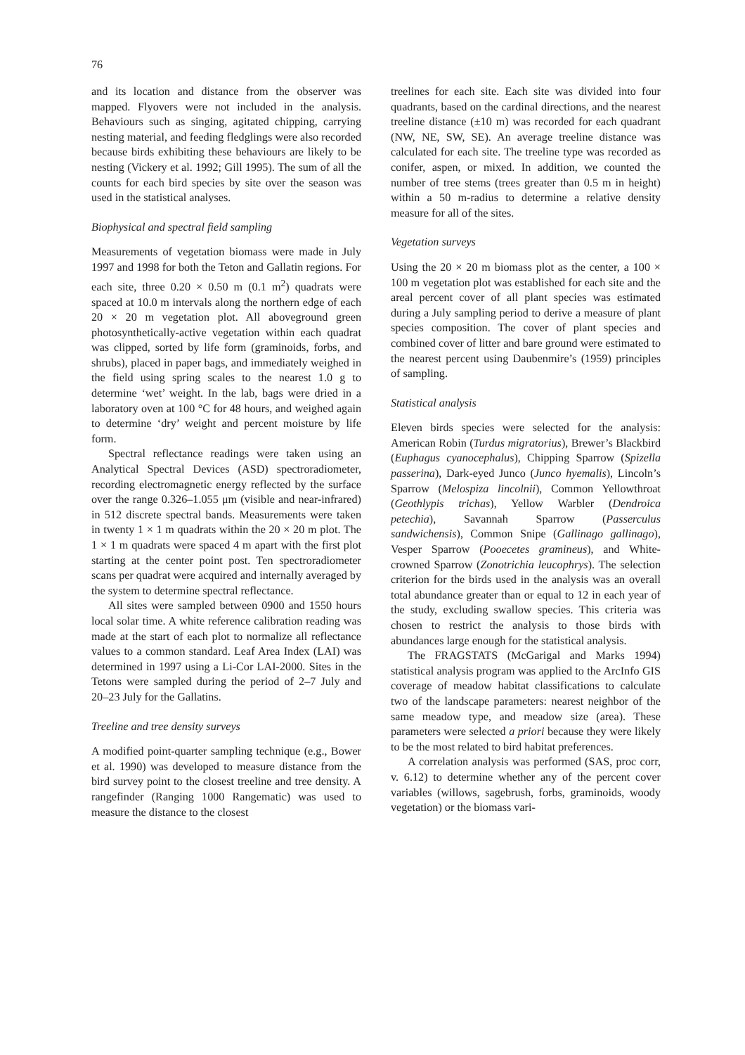76
and its location and distance from the observer was mapped. Flyovers were not included in the analysis. Behaviours such as singing, agitated chipping, carrying nesting material, and feeding fledglings were also recorded because birds exhibiting these behaviours are likely to be nesting (Vickery et al. 1992; Gill 1995). The sum of all the counts for each bird species by site over the season was used in the statistical analyses.
Biophysical and spectral field sampling
Measurements of vegetation biomass were made in July 1997 and 1998 for both the Teton and Gallatin regions. For each site, three 0.20 × 0.50 m (0.1 m<sup>2</sup>) quadrats were spaced at 10.0 m intervals along the northern edge of each 20 × 20 m vegetation plot. All aboveground green photosynthetically-active vegetation within each quadrat was clipped, sorted by life form (graminoids, forbs, and shrubs), placed in paper bags, and immediately weighed in the field using spring scales to the nearest 1.0 g to determine ‘wet’ weight. In the lab, bags were dried in a laboratory oven at 100 °C for 48 hours, and weighed again to determine ‘dry’ weight and percent moisture by life form.
Spectral reflectance readings were taken using an Analytical Spectral Devices (ASD) spectroradiometer, recording electromagnetic energy reflected by the surface over the range 0.326–1.055 μm (visible and near-infrared) in 512 discrete spectral bands. Measurements were taken in twenty 1 × 1 m quadrats within the 20 × 20 m plot. The 1 × 1 m quadrats were spaced 4 m apart with the first plot starting at the center point post. Ten spectroradiometer scans per quadrat were acquired and internally averaged by the system to determine spectral reflectance.
All sites were sampled between 0900 and 1550 hours local solar time. A white reference calibration reading was made at the start of each plot to normalize all reflectance values to a common standard. Leaf Area Index (LAI) was determined in 1997 using a Li-Cor LAI-2000. Sites in the Tetons were sampled during the period of 2–7 July and 20–23 July for the Gallatins.
Treeline and tree density surveys
A modified point-quarter sampling technique (e.g., Bower et al. 1990) was developed to measure distance from the bird survey point to the closest treeline and tree density. A rangefinder (Ranging 1000 Rangematic) was used to measure the distance to the closest
treelines for each site. Each site was divided into four quadrants, based on the cardinal directions, and the nearest treeline distance (±10 m) was recorded for each quadrant (NW, NE, SW, SE). An average treeline distance was calculated for each site. The treeline type was recorded as conifer, aspen, or mixed. In addition, we counted the number of tree stems (trees greater than 0.5 m in height) within a 50 m-radius to determine a relative density measure for all of the sites.
Vegetation surveys
Using the 20 × 20 m biomass plot as the center, a 100 × 100 m vegetation plot was established for each site and the areal percent cover of all plant species was estimated during a July sampling period to derive a measure of plant species composition. The cover of plant species and combined cover of litter and bare ground were estimated to the nearest percent using Daubenmire’s (1959) principles of sampling.
Statistical analysis
Eleven birds species were selected for the analysis: American Robin (Turdus migratorius), Brewer’s Blackbird (Euphagus cyanocephalus), Chipping Sparrow (Spizella passerina), Dark-eyed Junco (Junco hyemalis), Lincoln’s Sparrow (Melospiza lincolnii), Common Yellowthroat (Geothlypis trichas), Yellow Warbler (Dendroica petechia), Savannah Sparrow (Passerculus sandwichensis), Common Snipe (Gallinago gallinago), Vesper Sparrow (Pooecetes gramineus), and White-crowned Sparrow (Zonotrichia leucophrys). The selection criterion for the birds used in the analysis was an overall total abundance greater than or equal to 12 in each year of the study, excluding swallow species. This criteria was chosen to restrict the analysis to those birds with abundances large enough for the statistical analysis.
The FRAGSTATS (McGarigal and Marks 1994) statistical analysis program was applied to the ArcInfo GIS coverage of meadow habitat classifications to calculate two of the landscape parameters: nearest neighbor of the same meadow type, and meadow size (area). These parameters were selected a priori because they were likely to be the most related to bird habitat preferences.
A correlation analysis was performed (SAS, proc corr, v. 6.12) to determine whether any of the percent cover variables (willows, sagebrush, forbs, graminoids, woody vegetation) or the biomass vari-